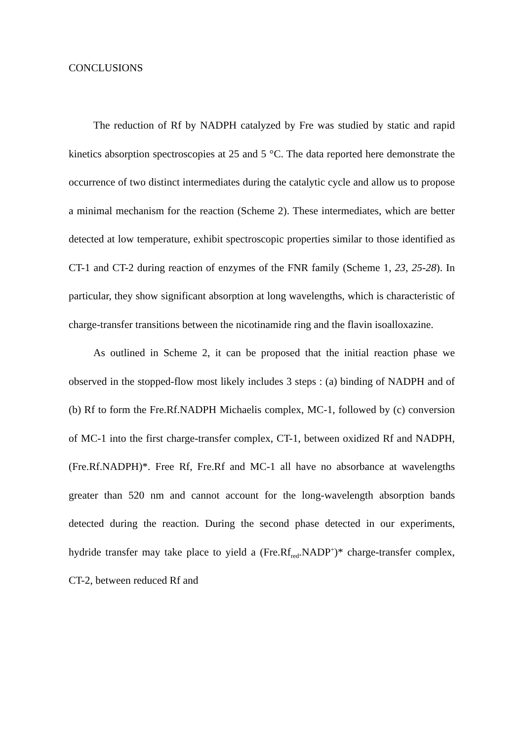CONCLUSIONS
The reduction of Rf by NADPH catalyzed by Fre was studied by static and rapid kinetics absorption spectroscopies at 25 and 5 °C. The data reported here demonstrate the occurrence of two distinct intermediates during the catalytic cycle and allow us to propose a minimal mechanism for the reaction (Scheme 2). These intermediates, which are better detected at low temperature, exhibit spectroscopic properties similar to those identified as CT-1 and CT-2 during reaction of enzymes of the FNR family (Scheme 1, 23, 25-28). In particular, they show significant absorption at long wavelengths, which is characteristic of charge-transfer transitions between the nicotinamide ring and the flavin isoalloxazine.
As outlined in Scheme 2, it can be proposed that the initial reaction phase we observed in the stopped-flow most likely includes 3 steps : (a) binding of NADPH and of (b) Rf to form the Fre.Rf.NADPH Michaelis complex, MC-1, followed by (c) conversion of MC-1 into the first charge-transfer complex, CT-1, between oxidized Rf and NADPH, (Fre.Rf.NADPH)*. Free Rf, Fre.Rf and MC-1 all have no absorbance at wavelengths greater than 520 nm and cannot account for the long-wavelength absorption bands detected during the reaction. During the second phase detected in our experiments, hydride transfer may take place to yield a (Fre.Rf<sub>red</sub>.NADP<sup>+</sup>)* charge-transfer complex, CT-2, between reduced Rf and